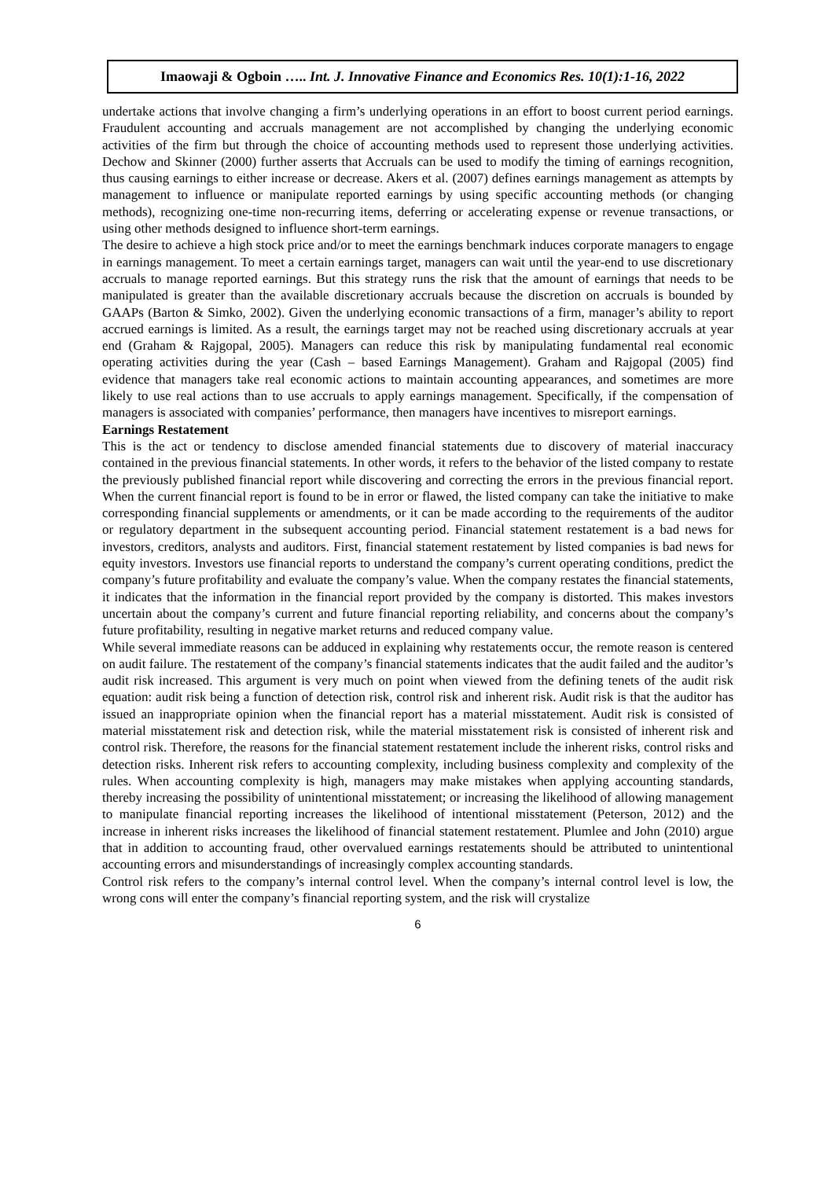Imaowaji & Ogboin ….. Int. J. Innovative Finance and Economics Res. 10(1):1-16, 2022
undertake actions that involve changing a firm’s underlying operations in an effort to boost current period earnings. Fraudulent accounting and accruals management are not accomplished by changing the underlying economic activities of the firm but through the choice of accounting methods used to represent those underlying activities. Dechow and Skinner (2000) further asserts that Accruals can be used to modify the timing of earnings recognition, thus causing earnings to either increase or decrease. Akers et al. (2007) defines earnings management as attempts by management to influence or manipulate reported earnings by using specific accounting methods (or changing methods), recognizing one-time non-recurring items, deferring or accelerating expense or revenue transactions, or using other methods designed to influence short-term earnings.
The desire to achieve a high stock price and/or to meet the earnings benchmark induces corporate managers to engage in earnings management. To meet a certain earnings target, managers can wait until the year-end to use discretionary accruals to manage reported earnings. But this strategy runs the risk that the amount of earnings that needs to be manipulated is greater than the available discretionary accruals because the discretion on accruals is bounded by GAAPs (Barton & Simko, 2002). Given the underlying economic transactions of a firm, manager’s ability to report accrued earnings is limited. As a result, the earnings target may not be reached using discretionary accruals at year end (Graham & Rajgopal, 2005). Managers can reduce this risk by manipulating fundamental real economic operating activities during the year (Cash – based Earnings Management). Graham and Rajgopal (2005) find evidence that managers take real economic actions to maintain accounting appearances, and sometimes are more likely to use real actions than to use accruals to apply earnings management. Specifically, if the compensation of managers is associated with companies’ performance, then managers have incentives to misreport earnings.
Earnings Restatement
This is the act or tendency to disclose amended financial statements due to discovery of material inaccuracy contained in the previous financial statements. In other words, it refers to the behavior of the listed company to restate the previously published financial report while discovering and correcting the errors in the previous financial report. When the current financial report is found to be in error or flawed, the listed company can take the initiative to make corresponding financial supplements or amendments, or it can be made according to the requirements of the auditor or regulatory department in the subsequent accounting period. Financial statement restatement is a bad news for investors, creditors, analysts and auditors. First, financial statement restatement by listed companies is bad news for equity investors. Investors use financial reports to understand the company’s current operating conditions, predict the company’s future profitability and evaluate the company’s value. When the company restates the financial statements, it indicates that the information in the financial report provided by the company is distorted. This makes investors uncertain about the company’s current and future financial reporting reliability, and concerns about the company’s future profitability, resulting in negative market returns and reduced company value.
While several immediate reasons can be adduced in explaining why restatements occur, the remote reason is centered on audit failure. The restatement of the company’s financial statements indicates that the audit failed and the auditor’s audit risk increased. This argument is very much on point when viewed from the defining tenets of the audit risk equation: audit risk being a function of detection risk, control risk and inherent risk. Audit risk is that the auditor has issued an inappropriate opinion when the financial report has a material misstatement. Audit risk is consisted of material misstatement risk and detection risk, while the material misstatement risk is consisted of inherent risk and control risk. Therefore, the reasons for the financial statement restatement include the inherent risks, control risks and detection risks. Inherent risk refers to accounting complexity, including business complexity and complexity of the rules. When accounting complexity is high, managers may make mistakes when applying accounting standards, thereby increasing the possibility of unintentional misstatement; or increasing the likelihood of allowing management to manipulate financial reporting increases the likelihood of intentional misstatement (Peterson, 2012) and the increase in inherent risks increases the likelihood of financial statement restatement. Plumlee and John (2010) argue that in addition to accounting fraud, other overvalued earnings restatements should be attributed to unintentional accounting errors and misunderstandings of increasingly complex accounting standards.
Control risk refers to the company’s internal control level. When the company’s internal control level is low, the wrong cons will enter the company’s financial reporting system, and the risk will crystalize
6